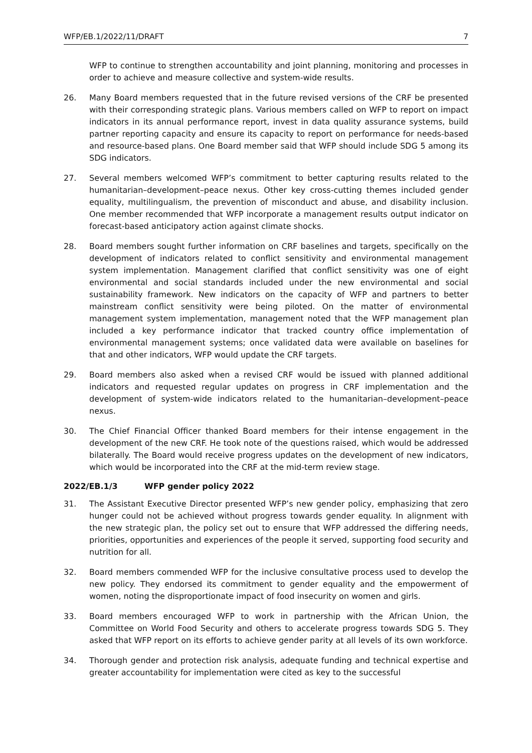WFP/EB.1/2022/11/DRAFT 7
WFP to continue to strengthen accountability and joint planning, monitoring and processes in order to achieve and measure collective and system-wide results.
26. Many Board members requested that in the future revised versions of the CRF be presented with their corresponding strategic plans. Various members called on WFP to report on impact indicators in its annual performance report, invest in data quality assurance systems, build partner reporting capacity and ensure its capacity to report on performance for needs-based and resource-based plans. One Board member said that WFP should include SDG 5 among its SDG indicators.
27. Several members welcomed WFP’s commitment to better capturing results related to the humanitarian–development–peace nexus. Other key cross-cutting themes included gender equality, multilingualism, the prevention of misconduct and abuse, and disability inclusion. One member recommended that WFP incorporate a management results output indicator on forecast-based anticipatory action against climate shocks.
28. Board members sought further information on CRF baselines and targets, specifically on the development of indicators related to conflict sensitivity and environmental management system implementation. Management clarified that conflict sensitivity was one of eight environmental and social standards included under the new environmental and social sustainability framework. New indicators on the capacity of WFP and partners to better mainstream conflict sensitivity were being piloted. On the matter of environmental management system implementation, management noted that the WFP management plan included a key performance indicator that tracked country office implementation of environmental management systems; once validated data were available on baselines for that and other indicators, WFP would update the CRF targets.
29. Board members also asked when a revised CRF would be issued with planned additional indicators and requested regular updates on progress in CRF implementation and the development of system-wide indicators related to the humanitarian–development–peace nexus.
30. The Chief Financial Officer thanked Board members for their intense engagement in the development of the new CRF. He took note of the questions raised, which would be addressed bilaterally. The Board would receive progress updates on the development of new indicators, which would be incorporated into the CRF at the mid-term review stage.
2022/EB.1/3 WFP gender policy 2022
31. The Assistant Executive Director presented WFP’s new gender policy, emphasizing that zero hunger could not be achieved without progress towards gender equality. In alignment with the new strategic plan, the policy set out to ensure that WFP addressed the differing needs, priorities, opportunities and experiences of the people it served, supporting food security and nutrition for all.
32. Board members commended WFP for the inclusive consultative process used to develop the new policy. They endorsed its commitment to gender equality and the empowerment of women, noting the disproportionate impact of food insecurity on women and girls.
33. Board members encouraged WFP to work in partnership with the African Union, the Committee on World Food Security and others to accelerate progress towards SDG 5. They asked that WFP report on its efforts to achieve gender parity at all levels of its own workforce.
34. Thorough gender and protection risk analysis, adequate funding and technical expertise and greater accountability for implementation were cited as key to the successful